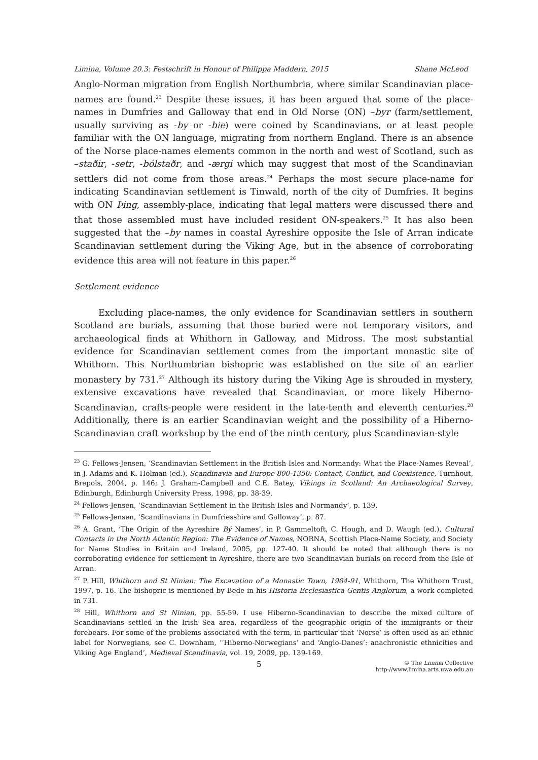Limina, Volume 20.3: Festschrift in Honour of Philippa Maddern, 2015 Shane McLeod
Anglo-Norman migration from English Northumbria, where similar Scandinavian place-names are found.<sup>23</sup> Despite these issues, it has been argued that some of the place-names in Dumfries and Galloway that end in Old Norse (ON) –byr (farm/settlement, usually surviving as -by or -bie) were coined by Scandinavians, or at least people familiar with the ON language, migrating from northern England. There is an absence of the Norse place-names elements common in the north and west of Scotland, such as –staðir, -setr, -bólstaðr, and -ærgi which may suggest that most of the Scandinavian settlers did not come from those areas.<sup>24</sup> Perhaps the most secure place-name for indicating Scandinavian settlement is Tinwald, north of the city of Dumfries. It begins with ON Þing, assembly-place, indicating that legal matters were discussed there and that those assembled must have included resident ON-speakers.<sup>25</sup> It has also been suggested that the –by names in coastal Ayreshire opposite the Isle of Arran indicate Scandinavian settlement during the Viking Age, but in the absence of corroborating evidence this area will not feature in this paper.<sup>26</sup>
Settlement evidence
Excluding place-names, the only evidence for Scandinavian settlers in southern Scotland are burials, assuming that those buried were not temporary visitors, and archaeological finds at Whithorn in Galloway, and Midross. The most substantial evidence for Scandinavian settlement comes from the important monastic site of Whithorn. This Northumbrian bishopric was established on the site of an earlier monastery by 731.<sup>27</sup> Although its history during the Viking Age is shrouded in mystery, extensive excavations have revealed that Scandinavian, or more likely Hiberno-Scandinavian, crafts-people were resident in the late-tenth and eleventh centuries.<sup>28</sup> Additionally, there is an earlier Scandinavian weight and the possibility of a Hiberno-Scandinavian craft workshop by the end of the ninth century, plus Scandinavian-style
<sup>23</sup> G. Fellows-Jensen, ‘Scandinavian Settlement in the British Isles and Normandy: What the Place-Names Reveal’, in J. Adams and K. Holman (ed.), Scandinavia and Europe 800-1350: Contact, Conflict, and Coexistence, Turnhout, Brepols, 2004, p. 146; J. Graham-Campbell and C.E. Batey, Vikings in Scotland: An Archaeological Survey, Edinburgh, Edinburgh University Press, 1998, pp. 38-39.
<sup>24</sup> Fellows-Jensen, ‘Scandinavian Settlement in the British Isles and Normandy’, p. 139.
<sup>25</sup> Fellows-Jensen, ‘Scandinavians in Dumfriesshire and Galloway’, p. 87.
<sup>26</sup> A. Grant, ‘The Origin of the Ayreshire Bý Names’, in P. Gammeltoft, C. Hough, and D. Waugh (ed.), Cultural Contacts in the North Atlantic Region: The Evidence of Names, NORNA, Scottish Place-Name Society, and Society for Name Studies in Britain and Ireland, 2005, pp. 127-40. It should be noted that although there is no corroborating evidence for settlement in Ayreshire, there are two Scandinavian burials on record from the Isle of Arran.
<sup>27</sup> P. Hill, Whithorn and St Ninian: The Excavation of a Monastic Town, 1984-91, Whithorn, The Whithorn Trust, 1997, p. 16. The bishopric is mentioned by Bede in his Historia Ecclesiastica Gentis Anglorum, a work completed in 731.
<sup>28</sup> Hill, Whithorn and St Ninian, pp. 55-59. I use Hiberno-Scandinavian to describe the mixed culture of Scandinavians settled in the Irish Sea area, regardless of the geographic origin of the immigrants or their forebears. For some of the problems associated with the term, in particular that ‘Norse’ is often used as an ethnic label for Norwegians, see C. Downham, ‘‘Hiberno-Norwegians’ and ‘Anglo-Danes’: anachronistic ethnicities and Viking Age England’, Medieval Scandinavia, vol. 19, 2009, pp. 139-169.
5 © The Limina Collective
http://www.limina.arts.uwa.edu.au